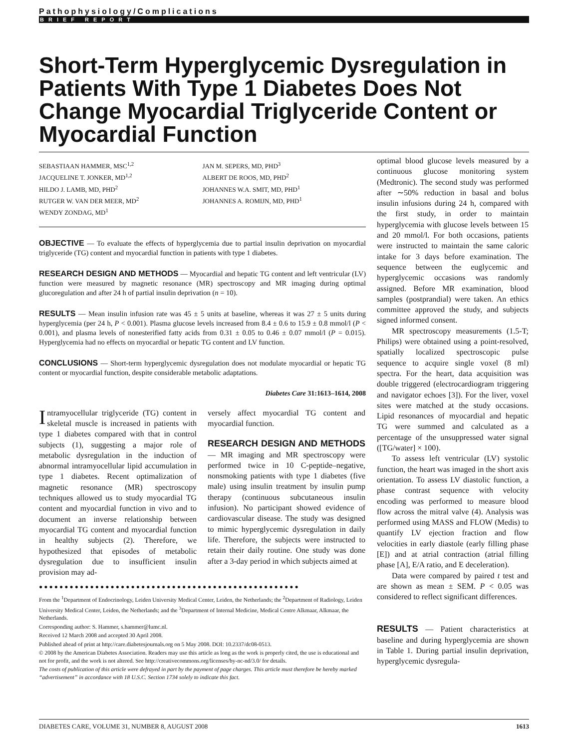Pathophysiology/Complications
BRIEF REPORT
Short-Term Hyperglycemic Dysregulation in Patients With Type 1 Diabetes Does Not Change Myocardial Triglyceride Content or Myocardial Function
SEBASTIAAN HAMMER, MSC<sup>1,2</sup>
JACQUELINE T. JONKER, MD<sup>1,2</sup>
HILDO J. LAMB, MD, PHD<sup>2</sup>
RUTGER W. VAN DER MEER, MD<sup>2</sup>
WENDY ZONDAG, MD<sup>1</sup>
JAN M. SEPERS, MD, PHD<sup>3</sup>
ALBERT DE ROOS, MD, PHD<sup>2</sup>
JOHANNES W.A. SMIT, MD, PHD<sup>1</sup>
JOHANNES A. ROMIJN, MD, PHD<sup>1</sup>
OBJECTIVE — To evaluate the effects of hyperglycemia due to partial insulin deprivation on myocardial triglyceride (TG) content and myocardial function in patients with type 1 diabetes.
RESEARCH DESIGN AND METHODS — Myocardial and hepatic TG content and left ventricular (LV) function were measured by magnetic resonance (MR) spectroscopy and MR imaging during optimal glucoregulation and after 24 h of partial insulin deprivation (n = 10).
RESULTS — Mean insulin infusion rate was 45 ± 5 units at baseline, whereas it was 27 ± 5 units during hyperglycemia (per 24 h, P < 0.001). Plasma glucose levels increased from 8.4 ± 0.6 to 15.9 ± 0.8 mmol/l (P < 0.001), and plasma levels of nonesterified fatty acids from 0.31 ± 0.05 to 0.46 ± 0.07 mmol/l (P = 0.015). Hyperglycemia had no effects on myocardial or hepatic TG content and LV function.
CONCLUSIONS — Short-term hyperglycemic dysregulation does not modulate myocardial or hepatic TG content or myocardial function, despite considerable metabolic adaptations.
Diabetes Care 31:1613–1614, 2008
Intramyocellular triglyceride (TG) content in skeletal muscle is increased in patients with type 1 diabetes compared with that in control subjects (1), suggesting a major role of metabolic dysregulation in the induction of abnormal intramyocellular lipid accumulation in type 1 diabetes. Recent optimalization of magnetic resonance (MR) spectroscopy techniques allowed us to study myocardial TG content and myocardial function in vivo and to document an inverse relationship between myocardial TG content and myocardial function in healthy subjects (2). Therefore, we hypothesized that episodes of metabolic dysregulation due to insufficient insulin provision may ad-
versely affect myocardial TG content and myocardial function.
RESEARCH DESIGN AND METHODS — MR imaging and MR spectroscopy were performed twice in 10 C-peptide–negative, nonsmoking patients with type 1 diabetes (five male) using insulin treatment by insulin pump therapy (continuous subcutaneous insulin infusion). No participant showed evidence of cardiovascular disease. The study was designed to mimic hyperglycemic dysregulation in daily life. Therefore, the subjects were instructed to retain their daily routine. One study was done after a 3-day period in which subjects aimed at
●●●●●●●●●●●●●●●●●●●●●●●●●●●●●●●●●●●●●●●●●●●●●●●●●●●
From the <sup>1</sup>Department of Endocrinology, Leiden University Medical Center, Leiden, the Netherlands; the <sup>2</sup>Department of Radiology, Leiden University Medical Center, Leiden, the Netherlands; and the <sup>3</sup>Department of Internal Medicine, Medical Centre Alkmaar, Alkmaar, the Netherlands.
Corresponding author: S. Hammer, s.hammer@lumc.nl.
Received 12 March 2008 and accepted 30 April 2008.
Published ahead of print at http://care.diabetesjournals.org on 5 May 2008. DOI: 10.2337/dc08-0513.
© 2008 by the American Diabetes Association. Readers may use this article as long as the work is properly cited, the use is educational and not for profit, and the work is not altered. See http://creativecommons.org/licenses/by-nc-nd/3.0/ for details.
The costs of publication of this article were defrayed in part by the payment of page charges. This article must therefore be hereby marked “advertisement” in accordance with 18 U.S.C. Section 1734 solely to indicate this fact.
optimal blood glucose levels measured by a continuous glucose monitoring system (Medtronic). The second study was performed after ∼50% reduction in basal and bolus insulin infusions during 24 h, compared with the first study, in order to maintain hyperglycemia with glucose levels between 15 and 20 mmol/l. For both occasions, patients were instructed to maintain the same caloric intake for 3 days before examination. The sequence between the euglycemic and hyperglycemic occasions was randomly assigned. Before MR examination, blood samples (postprandial) were taken. An ethics committee approved the study, and subjects signed informed consent.
MR spectroscopy measurements (1.5-T; Philips) were obtained using a point-resolved, spatially localized spectroscopic pulse sequence to acquire single voxel (8 ml) spectra. For the heart, data acquisition was double triggered (electrocardiogram triggering and navigator echoes [3]). For the liver, voxel sites were matched at the study occasions. Lipid resonances of myocardial and hepatic TG were summed and calculated as a percentage of the unsuppressed water signal ([TG/water] × 100).
To assess left ventricular (LV) systolic function, the heart was imaged in the short axis orientation. To assess LV diastolic function, a phase contrast sequence with velocity encoding was performed to measure blood flow across the mitral valve (4). Analysis was performed using MASS and FLOW (Medis) to quantify LV ejection fraction and flow velocities in early diastole (early filling phase [E]) and at atrial contraction (atrial filling phase [A], E/A ratio, and E deceleration).
Data were compared by paired t test and are shown as mean ± SEM. P < 0.05 was considered to reflect significant differences.
RESULTS — Patient characteristics at baseline and during hyperglycemia are shown in Table 1. During partial insulin deprivation, hyperglycemic dysregula-
DIABETES CARE, VOLUME 31, NUMBER 8, AUGUST 2008 1613